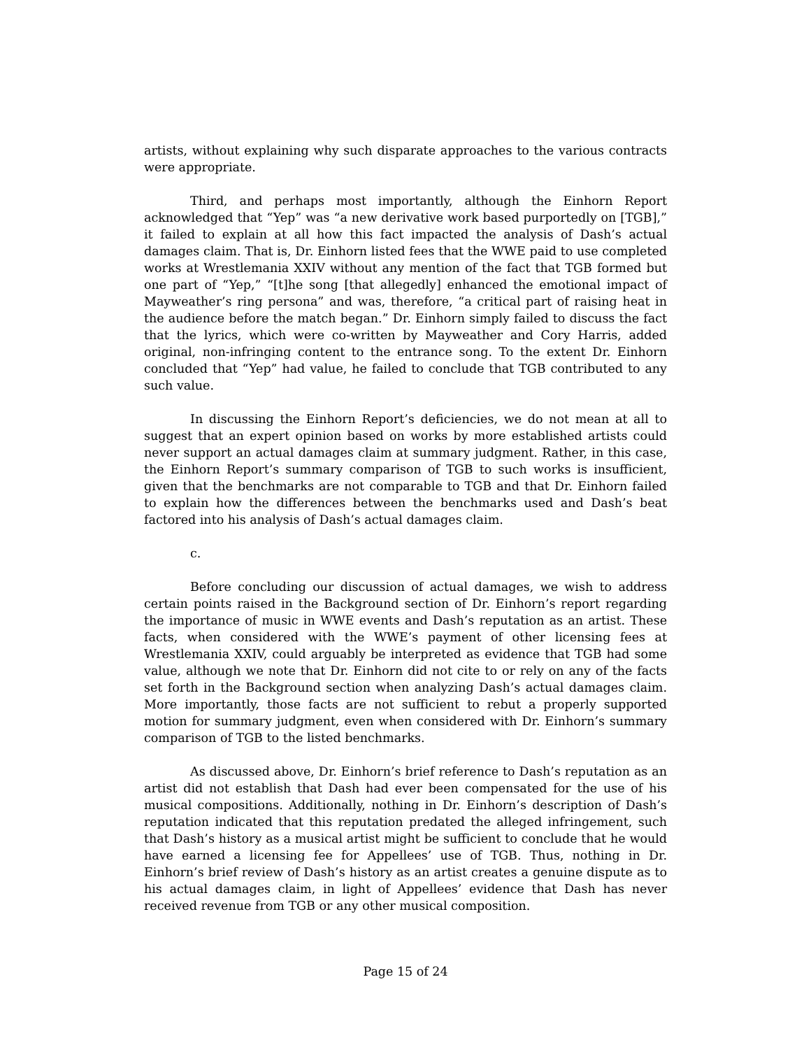artists, without explaining why such disparate approaches to the various contracts were appropriate.
Third, and perhaps most importantly, although the Einhorn Report acknowledged that “Yep” was “a new derivative work based purportedly on [TGB],” it failed to explain at all how this fact impacted the analysis of Dash’s actual damages claim. That is, Dr. Einhorn listed fees that the WWE paid to use completed works at Wrestlemania XXIV without any mention of the fact that TGB formed but one part of “Yep,” “[t]he song [that allegedly] enhanced the emotional impact of Mayweather’s ring persona” and was, therefore, “a critical part of raising heat in the audience before the match began.” Dr. Einhorn simply failed to discuss the fact that the lyrics, which were co-written by Mayweather and Cory Harris, added original, non-infringing content to the entrance song. To the extent Dr. Einhorn concluded that “Yep” had value, he failed to conclude that TGB contributed to any such value.
In discussing the Einhorn Report’s deficiencies, we do not mean at all to suggest that an expert opinion based on works by more established artists could never support an actual damages claim at summary judgment. Rather, in this case, the Einhorn Report’s summary comparison of TGB to such works is insufficient, given that the benchmarks are not comparable to TGB and that Dr. Einhorn failed to explain how the differences between the benchmarks used and Dash’s beat factored into his analysis of Dash’s actual damages claim.
c.
Before concluding our discussion of actual damages, we wish to address certain points raised in the Background section of Dr. Einhorn’s report regarding the importance of music in WWE events and Dash’s reputation as an artist. These facts, when considered with the WWE’s payment of other licensing fees at Wrestlemania XXIV, could arguably be interpreted as evidence that TGB had some value, although we note that Dr. Einhorn did not cite to or rely on any of the facts set forth in the Background section when analyzing Dash’s actual damages claim. More importantly, those facts are not sufficient to rebut a properly supported motion for summary judgment, even when considered with Dr. Einhorn’s summary comparison of TGB to the listed benchmarks.
As discussed above, Dr. Einhorn’s brief reference to Dash’s reputation as an artist did not establish that Dash had ever been compensated for the use of his musical compositions. Additionally, nothing in Dr. Einhorn’s description of Dash’s reputation indicated that this reputation predated the alleged infringement, such that Dash’s history as a musical artist might be sufficient to conclude that he would have earned a licensing fee for Appellees’ use of TGB. Thus, nothing in Dr. Einhorn’s brief review of Dash’s history as an artist creates a genuine dispute as to his actual damages claim, in light of Appellees’ evidence that Dash has never received revenue from TGB or any other musical composition.
Page 15 of 24